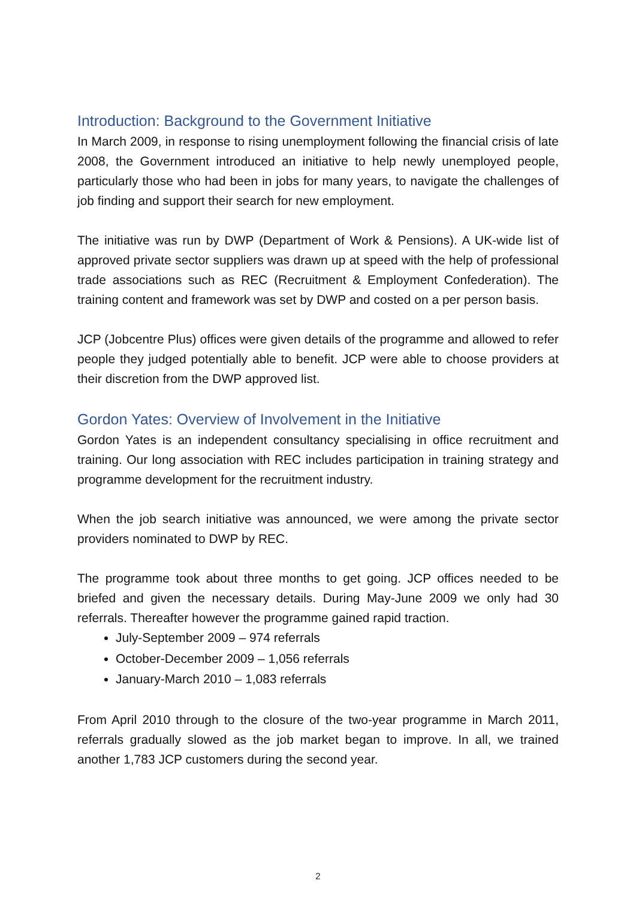Introduction: Background to the Government Initiative
In March 2009, in response to rising unemployment following the financial crisis of late 2008, the Government introduced an initiative to help newly unemployed people, particularly those who had been in jobs for many years, to navigate the challenges of job finding and support their search for new employment.
The initiative was run by DWP (Department of Work & Pensions). A UK-wide list of approved private sector suppliers was drawn up at speed with the help of professional trade associations such as REC (Recruitment & Employment Confederation). The training content and framework was set by DWP and costed on a per person basis.
JCP (Jobcentre Plus) offices were given details of the programme and allowed to refer people they judged potentially able to benefit. JCP were able to choose providers at their discretion from the DWP approved list.
Gordon Yates: Overview of Involvement in the Initiative
Gordon Yates is an independent consultancy specialising in office recruitment and training. Our long association with REC includes participation in training strategy and programme development for the recruitment industry.
When the job search initiative was announced, we were among the private sector providers nominated to DWP by REC.
The programme took about three months to get going. JCP offices needed to be briefed and given the necessary details. During May-June 2009 we only had 30 referrals. Thereafter however the programme gained rapid traction.
July-September 2009 – 974 referrals
October-December 2009 – 1,056 referrals
January-March 2010 – 1,083 referrals
From April 2010 through to the closure of the two-year programme in March 2011, referrals gradually slowed as the job market began to improve. In all, we trained another 1,783 JCP customers during the second year.
2